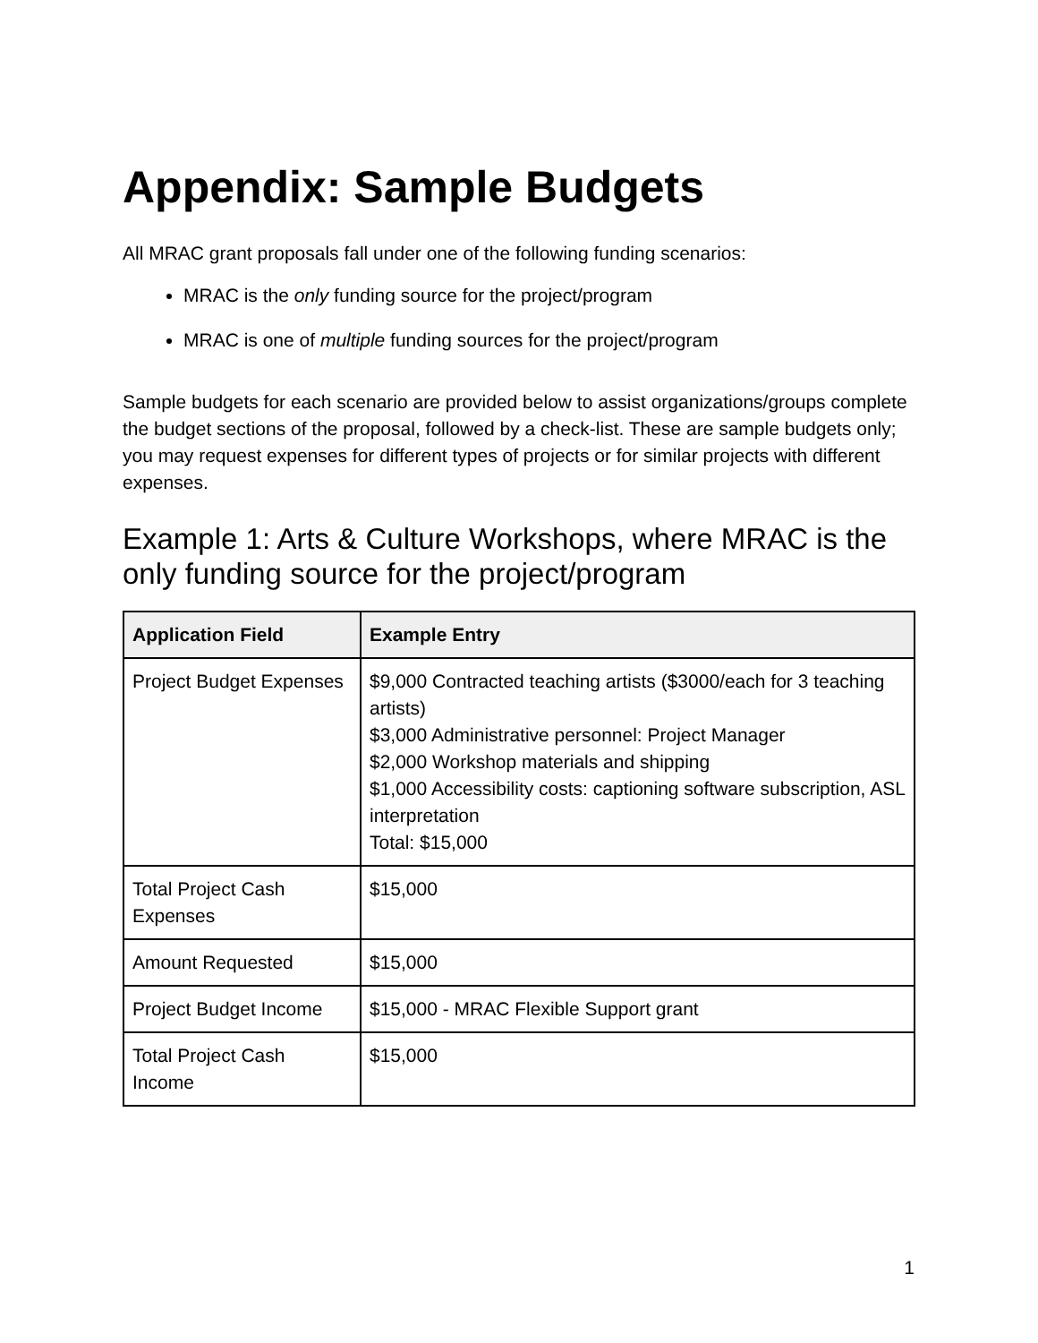Appendix: Sample Budgets
All MRAC grant proposals fall under one of the following funding scenarios:
MRAC is the only funding source for the project/program
MRAC is one of multiple funding sources for the project/program
Sample budgets for each scenario are provided below to assist organizations/groups complete the budget sections of the proposal, followed by a check-list. These are sample budgets only; you may request expenses for different types of projects or for similar projects with different expenses.
Example 1: Arts & Culture Workshops, where MRAC is the only funding source for the project/program
| Application Field | Example Entry |
| --- | --- |
| Project Budget Expenses | $9,000 Contracted teaching artists ($3000/each for 3 teaching artists) $3,000 Administrative personnel: Project Manager $2,000 Workshop materials and shipping $1,000 Accessibility costs: captioning software subscription, ASL interpretation Total: $15,000 |
| Total Project Cash Expenses | $15,000 |
| Amount Requested | $15,000 |
| Project Budget Income | $15,000 - MRAC Flexible Support grant |
| Total Project Cash Income | $15,000 |
1